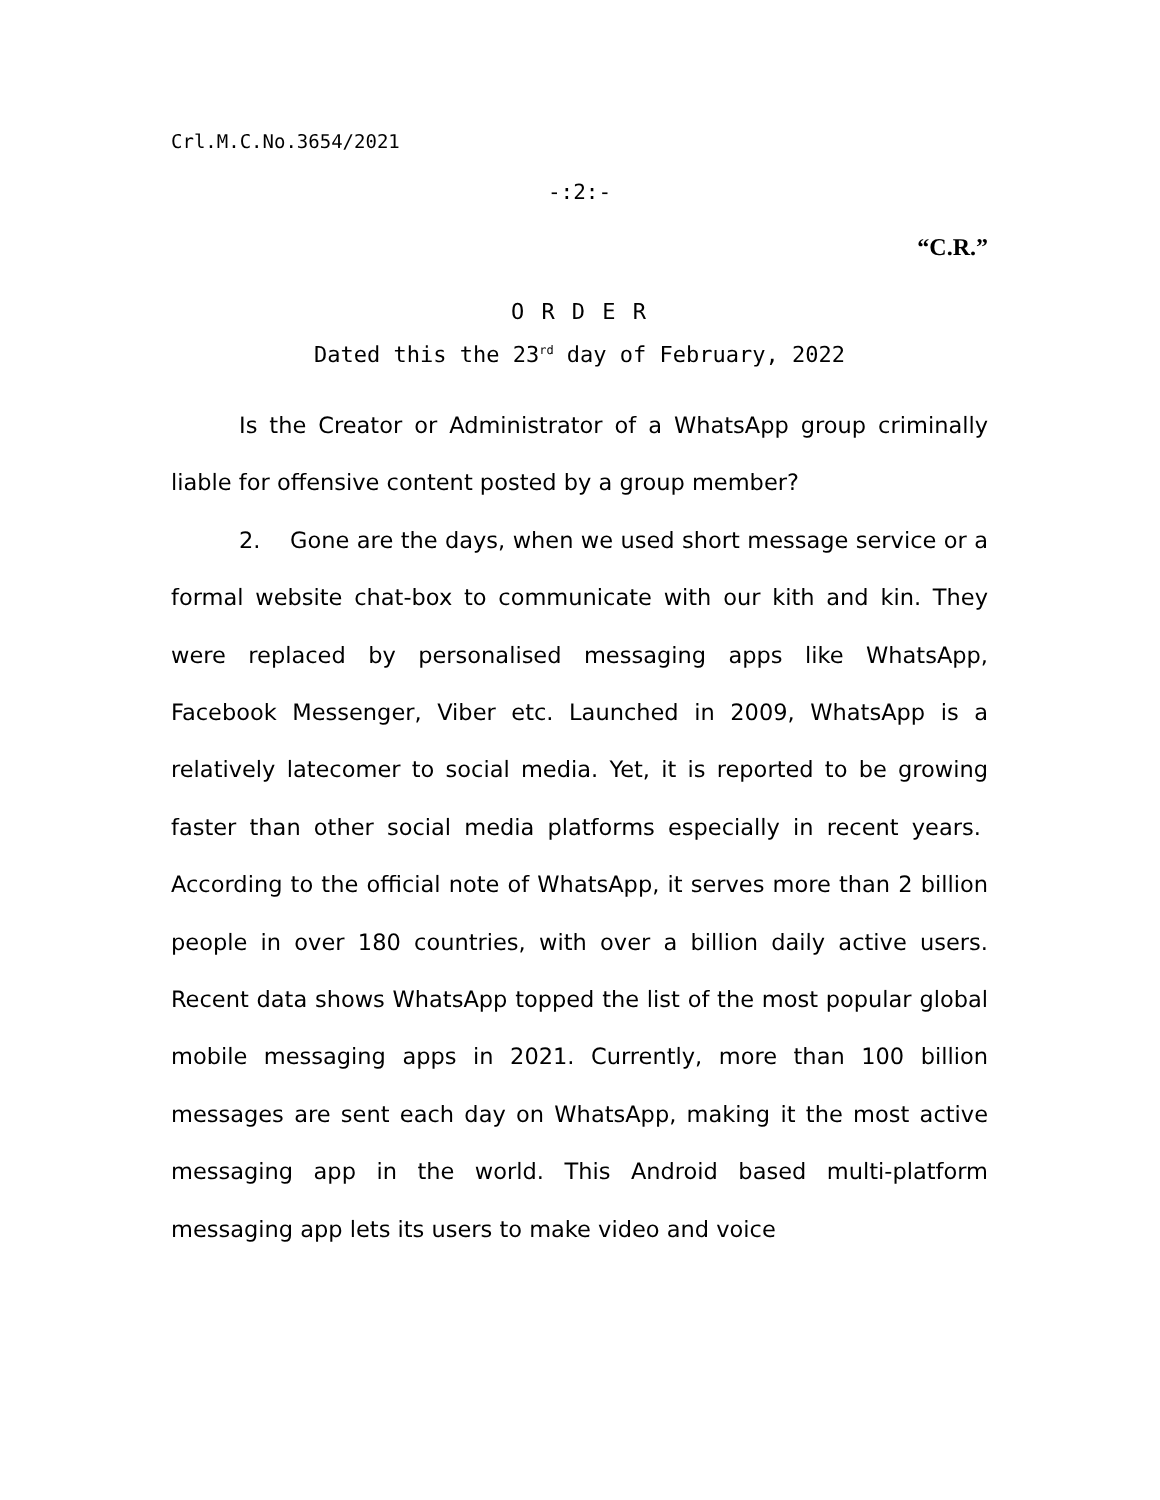Crl.M.C.No.3654/2021
-:2:-
“C.R.”
O R D E R
Dated this the 23<sup>rd</sup> day of February, 2022
Is the Creator or Administrator of a WhatsApp group criminally liable for offensive content posted by a group member?
2. Gone are the days, when we used short message service or a formal website chat-box to communicate with our kith and kin. They were replaced by personalised messaging apps like WhatsApp, Facebook Messenger, Viber etc. Launched in 2009, WhatsApp is a relatively latecomer to social media. Yet, it is reported to be growing faster than other social media platforms especially in recent years. According to the official note of WhatsApp, it serves more than 2 billion people in over 180 countries, with over a billion daily active users. Recent data shows WhatsApp topped the list of the most popular global mobile messaging apps in 2021. Currently, more than 100 billion messages are sent each day on WhatsApp, making it the most active messaging app in the world. This Android based multi-platform messaging app lets its users to make video and voice